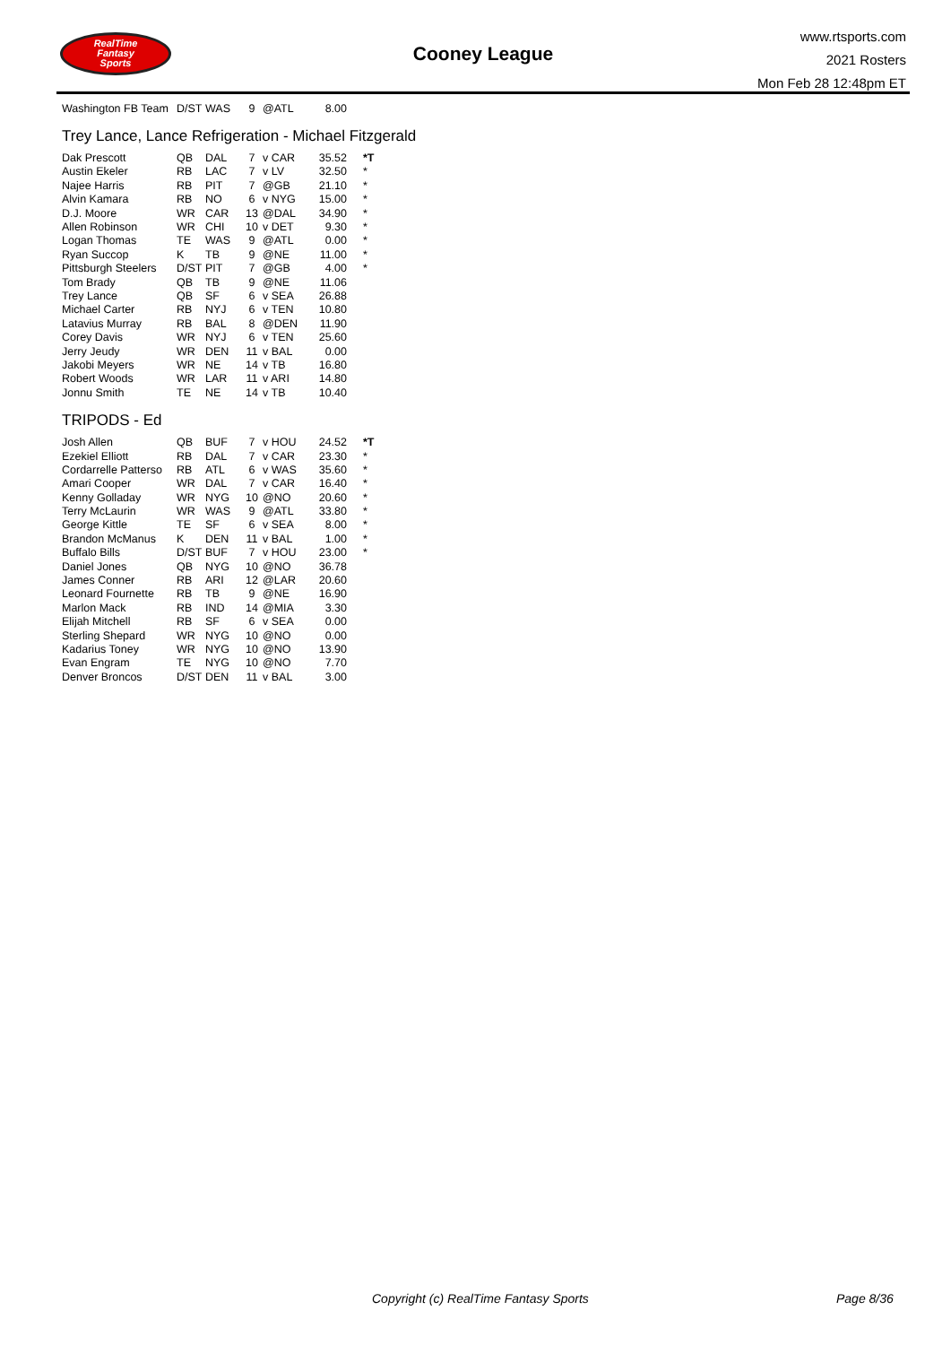RealTime
Fantasy
Sports
Cooney League
www.rtsports.com
2021 Rosters
Mon Feb 28 12:48pm ET
| Washington FB Team | D/ST | WAS | 9 | @ATL | 8.00 | |
Trey Lance, Lance Refrigeration - Michael Fitzgerald
| Dak Prescott | QB | DAL | 7 | v CAR | 35.52 | *T |
| Austin Ekeler | RB | LAC | 7 | v LV | 32.50 | * |
| Najee Harris | RB | PIT | 7 | @GB | 21.10 | * |
| Alvin Kamara | RB | NO | 6 | v NYG | 15.00 | * |
| D.J. Moore | WR | CAR | 13 | @DAL | 34.90 | * |
| Allen Robinson | WR | CHI | 10 | v DET | 9.30 | * |
| Logan Thomas | TE | WAS | 9 | @ATL | 0.00 | * |
| Ryan Succop | K | TB | 9 | @NE | 11.00 | * |
| Pittsburgh Steelers | D/ST | PIT | 7 | @GB | 4.00 | * |
| Tom Brady | QB | TB | 9 | @NE | 11.06 | |
| Trey Lance | QB | SF | 6 | v SEA | 26.88 | |
| Michael Carter | RB | NYJ | 6 | v TEN | 10.80 | |
| Latavius Murray | RB | BAL | 8 | @DEN | 11.90 | |
| Corey Davis | WR | NYJ | 6 | v TEN | 25.60 | |
| Jerry Jeudy | WR | DEN | 11 | v BAL | 0.00 | |
| Jakobi Meyers | WR | NE | 14 | v TB | 16.80 | |
| Robert Woods | WR | LAR | 11 | v ARI | 14.80 | |
| Jonnu Smith | TE | NE | 14 | v TB | 10.40 | |
TRIPODS - Ed
| Josh Allen | QB | BUF | 7 | v HOU | 24.52 | *T |
| Ezekiel Elliott | RB | DAL | 7 | v CAR | 23.30 | * |
| Cordarrelle Patterso | RB | ATL | 6 | v WAS | 35.60 | * |
| Amari Cooper | WR | DAL | 7 | v CAR | 16.40 | * |
| Kenny Golladay | WR | NYG | 10 | @NO | 20.60 | * |
| Terry McLaurin | WR | WAS | 9 | @ATL | 33.80 | * |
| George Kittle | TE | SF | 6 | v SEA | 8.00 | * |
| Brandon McManus | K | DEN | 11 | v BAL | 1.00 | * |
| Buffalo Bills | D/ST | BUF | 7 | v HOU | 23.00 | * |
| Daniel Jones | QB | NYG | 10 | @NO | 36.78 | |
| James Conner | RB | ARI | 12 | @LAR | 20.60 | |
| Leonard Fournette | RB | TB | 9 | @NE | 16.90 | |
| Marlon Mack | RB | IND | 14 | @MIA | 3.30 | |
| Elijah Mitchell | RB | SF | 6 | v SEA | 0.00 | |
| Sterling Shepard | WR | NYG | 10 | @NO | 0.00 | |
| Kadarius Toney | WR | NYG | 10 | @NO | 13.90 | |
| Evan Engram | TE | NYG | 10 | @NO | 7.70 | |
| Denver Broncos | D/ST | DEN | 11 | v BAL | 3.00 | |
Copyright (c) RealTime Fantasy Sports Page 8/36